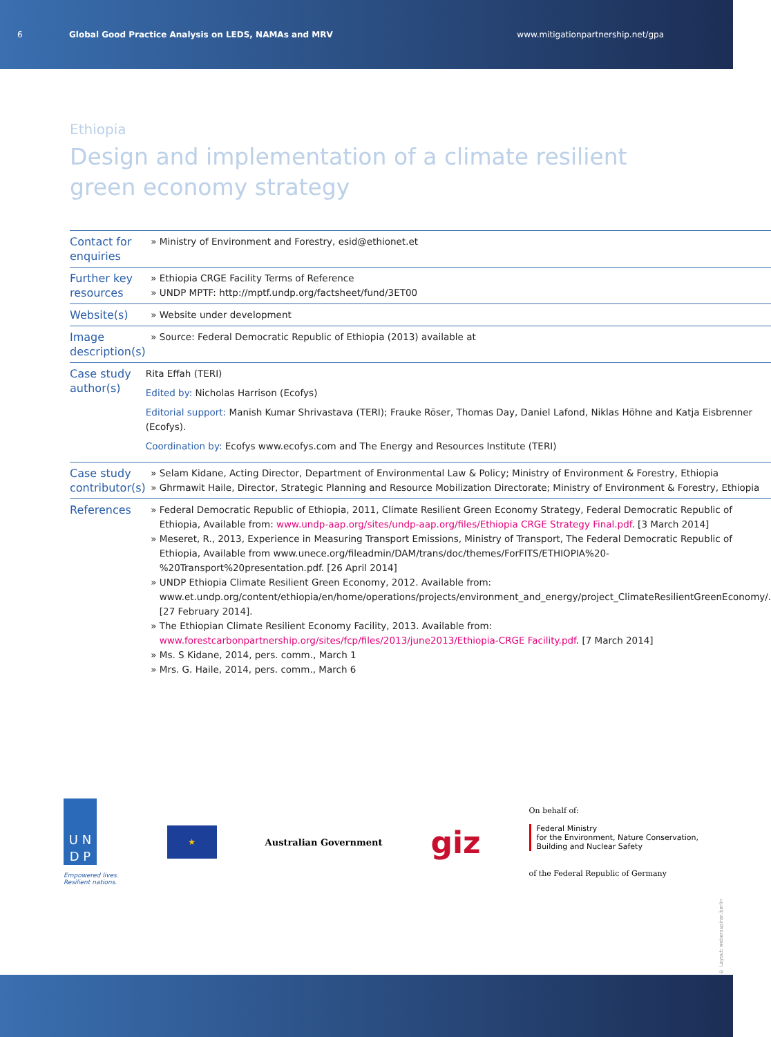6
Global Good Practice Analysis on LEDS, NAMAs and MRV
www.mitigationpartnership.net/gpa
Ethiopia
Design and implementation of a climate resilient
green economy strategy
| Contact for enquiries | Ministry of Environment and Forestry, esid@ethionet.et |
| Further key resources | Ethiopia CRGE Facility Terms of Reference UNDP MPTF: http://mptf.undp.org/factsheet/fund/3ET00 |
| Website(s) | Website under development |
| Image description(s) | Source: Federal Democratic Republic of Ethiopia (2013) available at |
| Case study author(s) | Rita Effah (TERI) Edited by: Nicholas Harrison (Ecofys) Editorial support: Manish Kumar Shrivastava (TERI); Frauke Röser, Thomas Day, Daniel Lafond, Niklas Höhne and Katja Eisbrenner (Ecofys). Coordination by: Ecofys www.ecofys.com and The Energy and Resources Institute (TERI) |
| Case study contributor(s) | Selam Kidane, Acting Director, Department of Environmental Law & Policy; Ministry of Environment & Forestry, Ethiopia Ghrmawit Haile, Director, Strategic Planning and Resource Mobilization Directorate; Ministry of Environment & Forestry, Ethiopia |
| References | Federal Democratic Republic of Ethiopia, 2011, Climate Resilient Green Economy Strategy, Federal Democratic Republic of Ethiopia, Available from: www.undp-aap.org/sites/undp-aap.org/files/Ethiopia CRGE Strategy Final.pdf . [3 March 2014] Meseret, R., 2013, Experience in Measuring Transport Emissions, Ministry of Transport, The Federal Democratic Republic of Ethiopia, Available from www.unece.org/fileadmin/DAM/trans/doc/themes/ForFITS/ETHIOPIA%20-%20Transport%20presentation.pdf. [26 April 2014] UNDP Ethiopia Climate Resilient Green Economy, 2012. Available from: www.et.undp.org/content/ethiopia/en/home/operations/projects/environment_and_energy/project_ClimateResilientGreenEconomy/. [27 February 2014]. The Ethiopian Climate Resilient Economy Facility, 2013. Available from: www.forestcarbonpartnership.org/sites/fcp/files/2013/june2013/Ethiopia-CRGE Facility.pdf . [7 March 2014] Ms. S Kidane, 2014, pers. comm., March 1 Mrs. G. Haile, 2014, pers. comm., March 6 |
U N
D P
Empowered lives.
Resilient nations.
★
Australian Government
giz
On behalf of:
Federal Ministry
for the Environment, Nature Conservation,
Building and Nuclear Safety
of the Federal Republic of Germany
© Layout: webersupiran.berlin